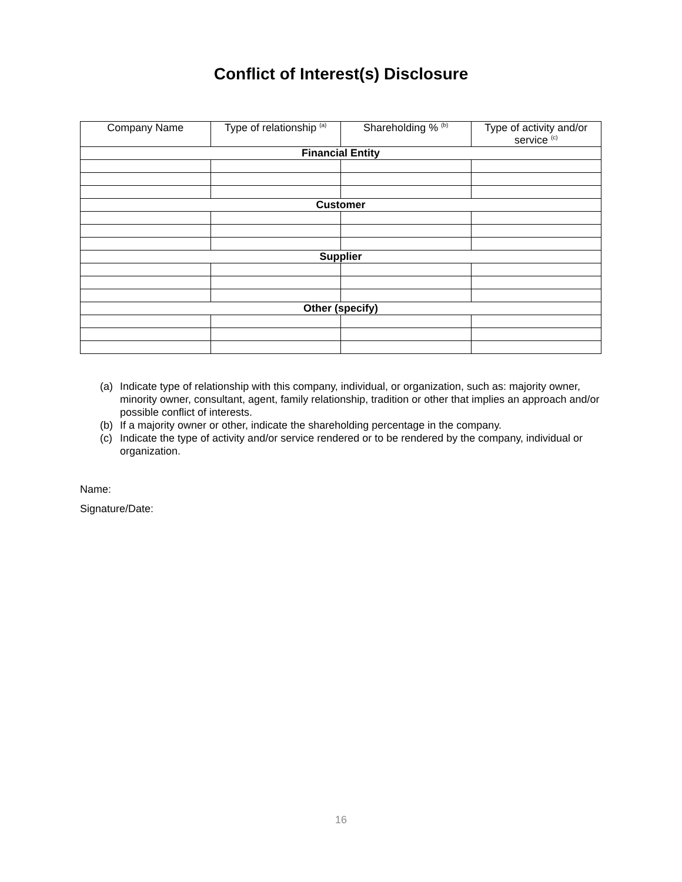Conflict of Interest(s) Disclosure
| Company Name | Type of relationship <sup>(a)</sup> | Shareholding % <sup>(b)</sup> | Type of activity and/or service <sup>(c)</sup> |
| --- | --- | --- | --- |
| Financial Entity | | | |
| Customer | | | |
| Supplier | | | |
| Other (specify) | | | |
(a) Indicate type of relationship with this company, individual, or organization, such as: majority owner, minority owner, consultant, agent, family relationship, tradition or other that implies an approach and/or possible conflict of interests.
(b) If a majority owner or other, indicate the shareholding percentage in the company.
(c) Indicate the type of activity and/or service rendered or to be rendered by the company, individual or organization.
Name:
Signature/Date:
16